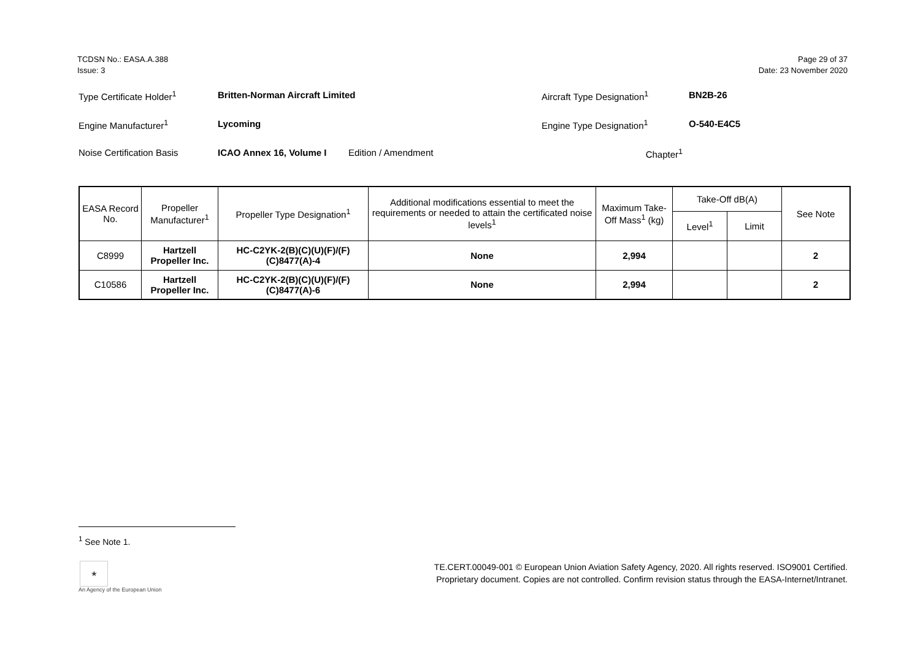TCDSN No.: EASA.A.388
Issue: 3
Page 29 of 37
Date: 23 November 2020
Type Certificate Holder<sup>1</sup> Britten-Norman Aircraft Limited Aircraft Type Designation<sup>1</sup> BN2B-26
Engine Manufacturer<sup>1</sup> Lycoming Engine Type Designation<sup>1</sup> O-540-E4C5
Noise Certification Basis ICAO Annex 16, Volume I Edition / Amendment Chapter<sup>1</sup>
| EASA Record No. | Propeller Manufacturer<sup>1</sup> | Propeller Type Designation<sup>1</sup> | Additional modifications essential to meet the requirements or needed to attain the certificated noise levels<sup>1</sup> | Maximum Take-Off Mass<sup>1</sup> (kg) | Take-Off dB(A) | | See Note |
| --- | --- | --- | --- | --- | --- | --- | --- |
| | | | | | Level<sup>1</sup> | Limit | |
| C8999 | Hartzell Propeller Inc. | HC-C2YK-2(B)(C)(U)(F)/(F)(C)8477(A)-4 | None | 2,994 | | | 2 |
| C10586 | Hartzell Propeller Inc. | HC-C2YK-2(B)(C)(U)(F)/(F)(C)8477(A)-6 | None | 2,994 | | | 2 |
<sup>1</sup> See Note 1.
★
An Agency of the European Union
TE.CERT.00049-001 © European Union Aviation Safety Agency, 2020. All rights reserved. ISO9001 Certified.
Proprietary document. Copies are not controlled. Confirm revision status through the EASA-Internet/Intranet.